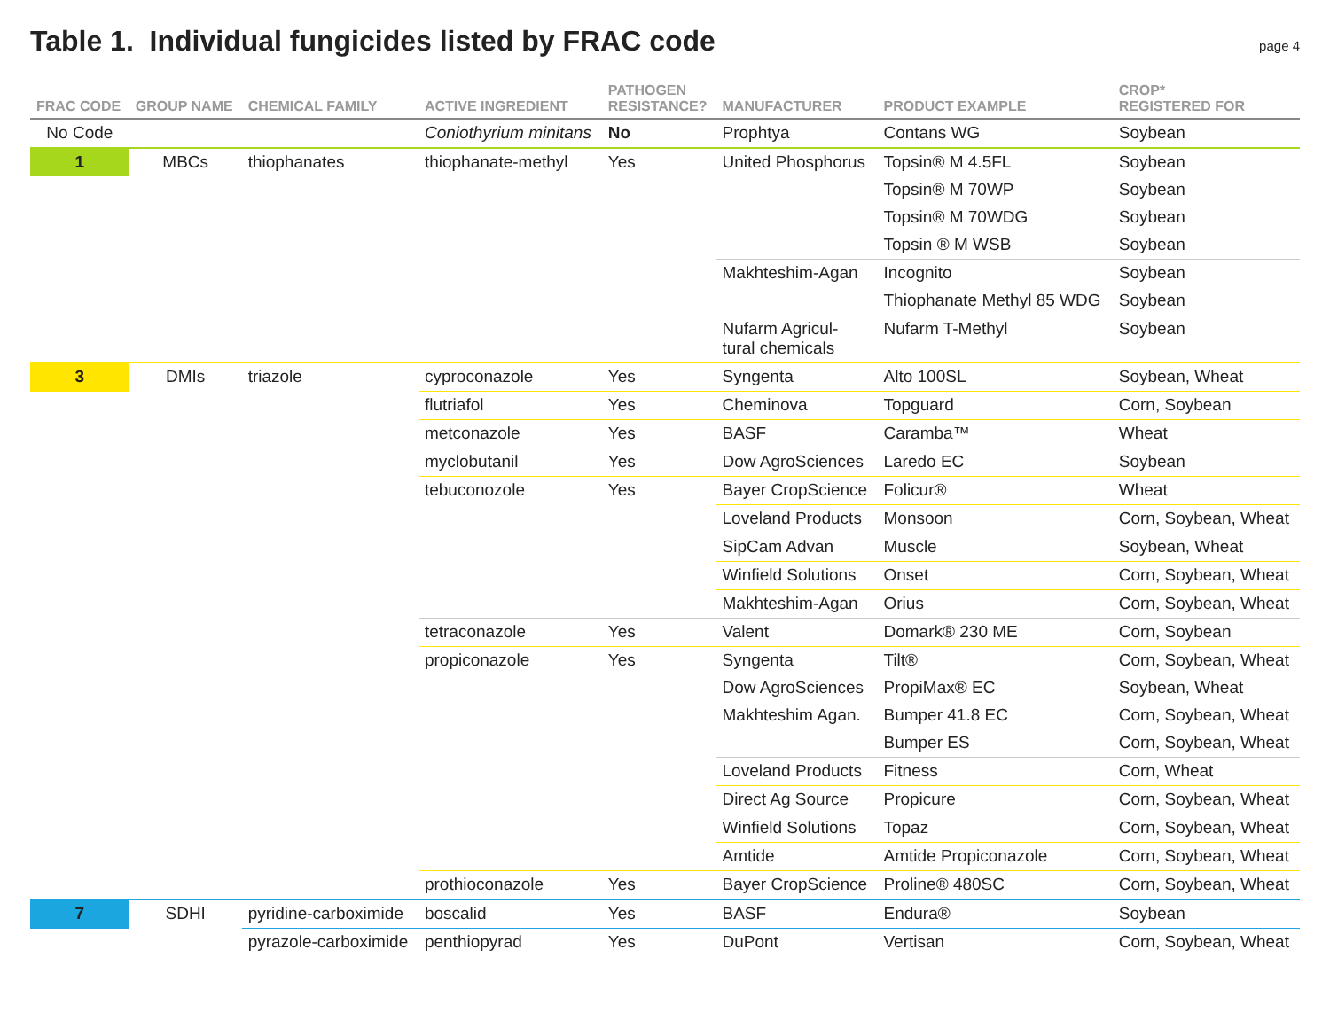Table 1. Individual fungicides listed by FRAC code
page 4
| FRAC CODE | GROUP NAME | CHEMICAL FAMILY | ACTIVE INGREDIENT | PATHOGEN RESISTANCE? | MANUFACTURER | PRODUCT EXAMPLE | CROP* REGISTERED FOR |
| --- | --- | --- | --- | --- | --- | --- | --- |
| No Code | | | Coniothyrium minitans | No | Prophtya | Contans WG | Soybean |
| 1 | MBCs | thiophanates | thiophanate-methyl | Yes | United Phosphorus | Topsin® M 4.5FL | Soybean |
| | | | | | | Topsin® M 70WP | Soybean |
| | | | | | | Topsin® M 70WDG | Soybean |
| | | | | | | Topsin ® M WSB | Soybean |
| | | | | | Makhteshim-Agan | Incognito | Soybean |
| | | | | | | Thiophanate Methyl 85 WDG | Soybean |
| | | | | | Nufarm Agricul- tural chemicals | Nufarm T-Methyl | Soybean |
| 3 | DMIs | triazole | cyproconazole | Yes | Syngenta | Alto 100SL | Soybean, Wheat |
| | | | flutriafol | Yes | Cheminova | Topguard | Corn, Soybean |
| | | | metconazole | Yes | BASF | Caramba™ | Wheat |
| | | | myclobutanil | Yes | Dow AgroSciences | Laredo EC | Soybean |
| | | | tebuconozole | Yes | Bayer CropScience | Folicur® | Wheat |
| | | | | | Loveland Products | Monsoon | Corn, Soybean, Wheat |
| | | | | | SipCam Advan | Muscle | Soybean, Wheat |
| | | | | | Winfield Solutions | Onset | Corn, Soybean, Wheat |
| | | | | | Makhteshim-Agan | Orius | Corn, Soybean, Wheat |
| | | | tetraconazole | Yes | Valent | Domark® 230 ME | Corn, Soybean |
| | | | propiconazole | Yes | Syngenta | Tilt® | Corn, Soybean, Wheat |
| | | | | | Dow AgroSciences | PropiMax® EC | Soybean, Wheat |
| | | | | | Makhteshim Agan. | Bumper 41.8 EC | Corn, Soybean, Wheat |
| | | | | | | Bumper ES | Corn, Soybean, Wheat |
| | | | | | Loveland Products | Fitness | Corn, Wheat |
| | | | | | Direct Ag Source | Propicure | Corn, Soybean, Wheat |
| | | | | | Winfield Solutions | Topaz | Corn, Soybean, Wheat |
| | | | | | Amtide | Amtide Propiconazole | Corn, Soybean, Wheat |
| | | | prothioconazole | Yes | Bayer CropScience | Proline® 480SC | Corn, Soybean, Wheat |
| 7 | SDHI | pyridine-carboximide | boscalid | Yes | BASF | Endura® | Soybean |
| | | pyrazole-carboximide | penthiopyrad | Yes | DuPont | Vertisan | Corn, Soybean, Wheat |